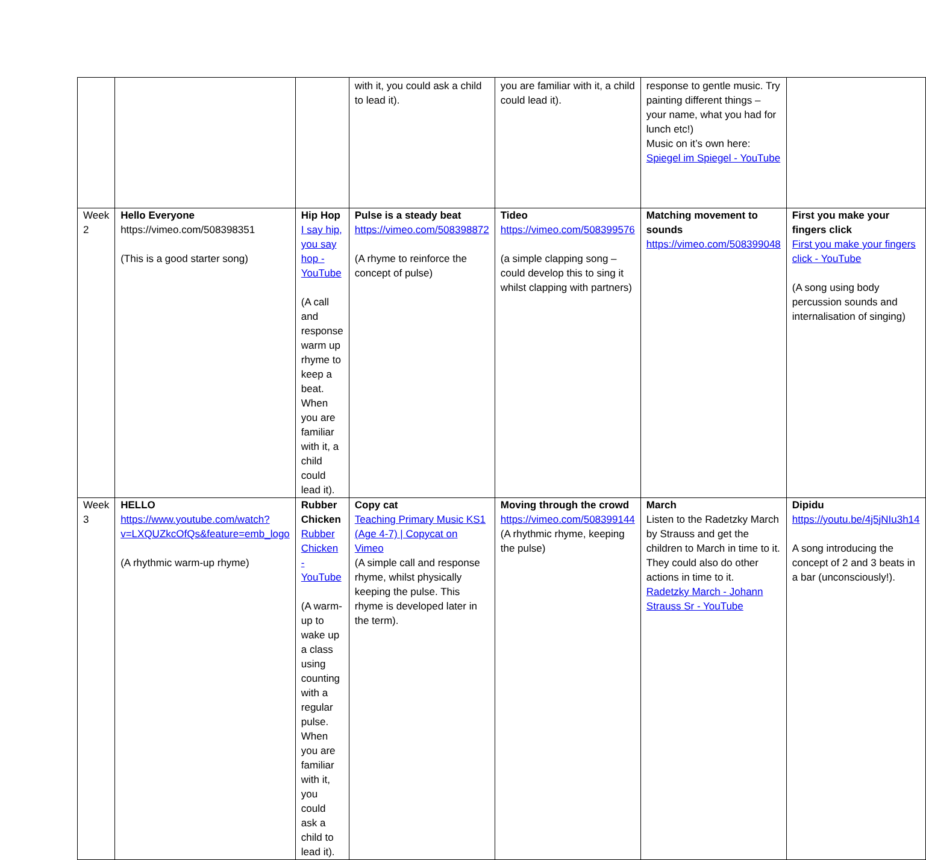| | | | with it, you could ask a child to lead it). | you are familiar with it, a child could lead it). | response to gentle music. Try painting different things – your name, what you had for lunch etc!) Music on it’s own here: Spiegel im Spiegel - YouTube | |
| Week 2 | Hello Everyone https://vimeo.com/508398351 (This is a good starter song) | Hip Hop I say hip, you say hop - YouTube (A call and response warm up rhyme to keep a beat. When you are familiar with it, a child could lead it). | Pulse is a steady beat https://vimeo.com/508398872 (A rhyme to reinforce the concept of pulse) | Tideo https://vimeo.com/508399576 (a simple clapping song – could develop this to sing it whilst clapping with partners) | Matching movement to sounds https://vimeo.com/508399048 | First you make your fingers click First you make your fingers click - YouTube (A song using body percussion sounds and internalisation of singing) |
| Week 3 | HELLO https://www.youtube.com/watch?v=LXQUZkcOfQs&feature=emb_logo (A rhythmic warm-up rhyme) | Rubber Chicken Rubber Chicken - YouTube (A warm-up to wake up a class using counting with a regular pulse. When you are familiar with it, you could ask a child to lead it). | Copy cat Teaching Primary Music KS1 (Age 4-7) / Copycat on Vimeo (A simple call and response rhyme, whilst physically keeping the pulse. This rhyme is developed later in the term). | Moving through the crowd https://vimeo.com/508399144 (A rhythmic rhyme, keeping the pulse) | March Listen to the Radetzky March by Strauss and get the children to March in time to it. They could also do other actions in time to it. Radetzky March - Johann Strauss Sr - YouTube | Dipidu https://youtu.be/4j5jNIu3h14 A song introducing the concept of 2 and 3 beats in a bar (unconsciously!). |